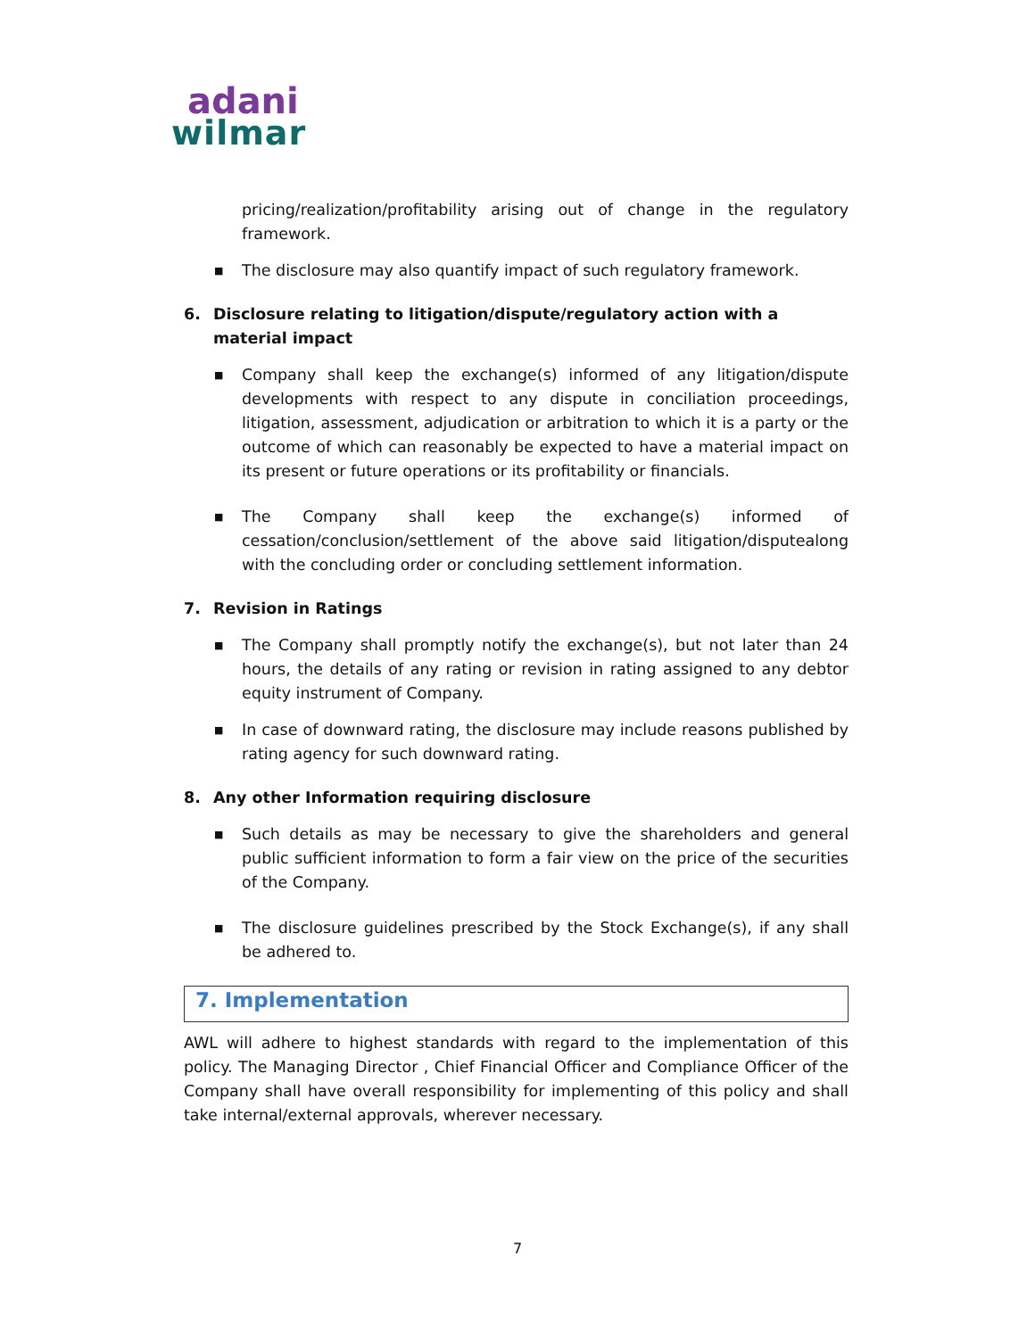adani
wilmar
pricing/realization/profitability arising out of change in the regulatory framework.
■ The disclosure may also quantify impact of such regulatory framework.
6. Disclosure relating to litigation/dispute/regulatory action with a material impact
■ Company shall keep the exchange(s) informed of any litigation/dispute developments with respect to any dispute in conciliation proceedings, litigation, assessment, adjudication or arbitration to which it is a party or the outcome of which can reasonably be expected to have a material impact on its present or future operations or its profitability or financials.
■ The Company shall keep the exchange(s) informed of cessation/conclusion/settlement of the above said litigation/disputealong with the concluding order or concluding settlement information.
7. Revision in Ratings
■ The Company shall promptly notify the exchange(s), but not later than 24 hours, the details of any rating or revision in rating assigned to any debtor equity instrument of Company.
■ In case of downward rating, the disclosure may include reasons published by rating agency for such downward rating.
8. Any other Information requiring disclosure
■ Such details as may be necessary to give the shareholders and general public sufficient information to form a fair view on the price of the securities of the Company.
■ The disclosure guidelines prescribed by the Stock Exchange(s), if any shall be adhered to.
7. Implementation
AWL will adhere to highest standards with regard to the implementation of this policy. The Managing Director , Chief Financial Officer and Compliance Officer of the Company shall have overall responsibility for implementing of this policy and shall take internal/external approvals, wherever necessary.
7